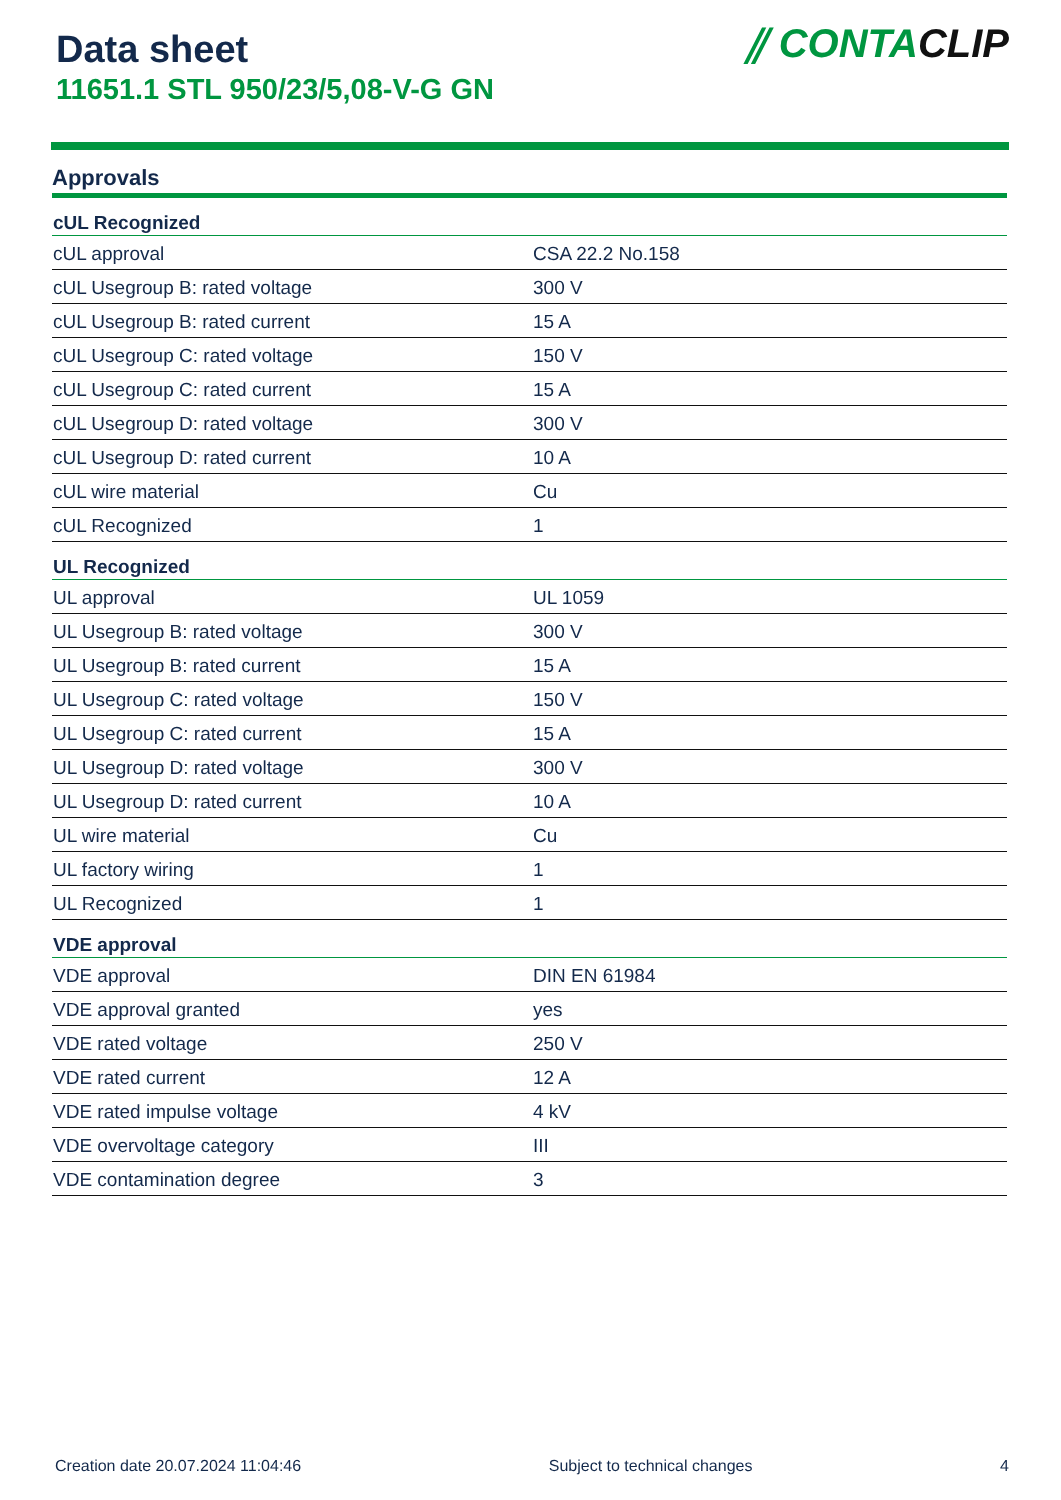Data sheet
11651.1 STL 950/23/5,08-V-G GN
⫽ CONTACLIP
Approvals
| cUL Recognized | |
| --- | --- |
| cUL approval | CSA 22.2 No.158 |
| cUL Usegroup B: rated voltage | 300 V |
| cUL Usegroup B: rated current | 15 A |
| cUL Usegroup C: rated voltage | 150 V |
| cUL Usegroup C: rated current | 15 A |
| cUL Usegroup D: rated voltage | 300 V |
| cUL Usegroup D: rated current | 10 A |
| cUL wire material | Cu |
| cUL Recognized | 1 |
| UL Recognized | |
| UL approval | UL 1059 |
| UL Usegroup B: rated voltage | 300 V |
| UL Usegroup B: rated current | 15 A |
| UL Usegroup C: rated voltage | 150 V |
| UL Usegroup C: rated current | 15 A |
| UL Usegroup D: rated voltage | 300 V |
| UL Usegroup D: rated current | 10 A |
| UL wire material | Cu |
| UL factory wiring | 1 |
| UL Recognized | 1 |
| VDE approval | |
| VDE approval | DIN EN 61984 |
| VDE approval granted | yes |
| VDE rated voltage | 250 V |
| VDE rated current | 12 A |
| VDE rated impulse voltage | 4 kV |
| VDE overvoltage category | III |
| VDE contamination degree | 3 |
Creation date 20.07.2024 11:04:46 Subject to technical changes 4